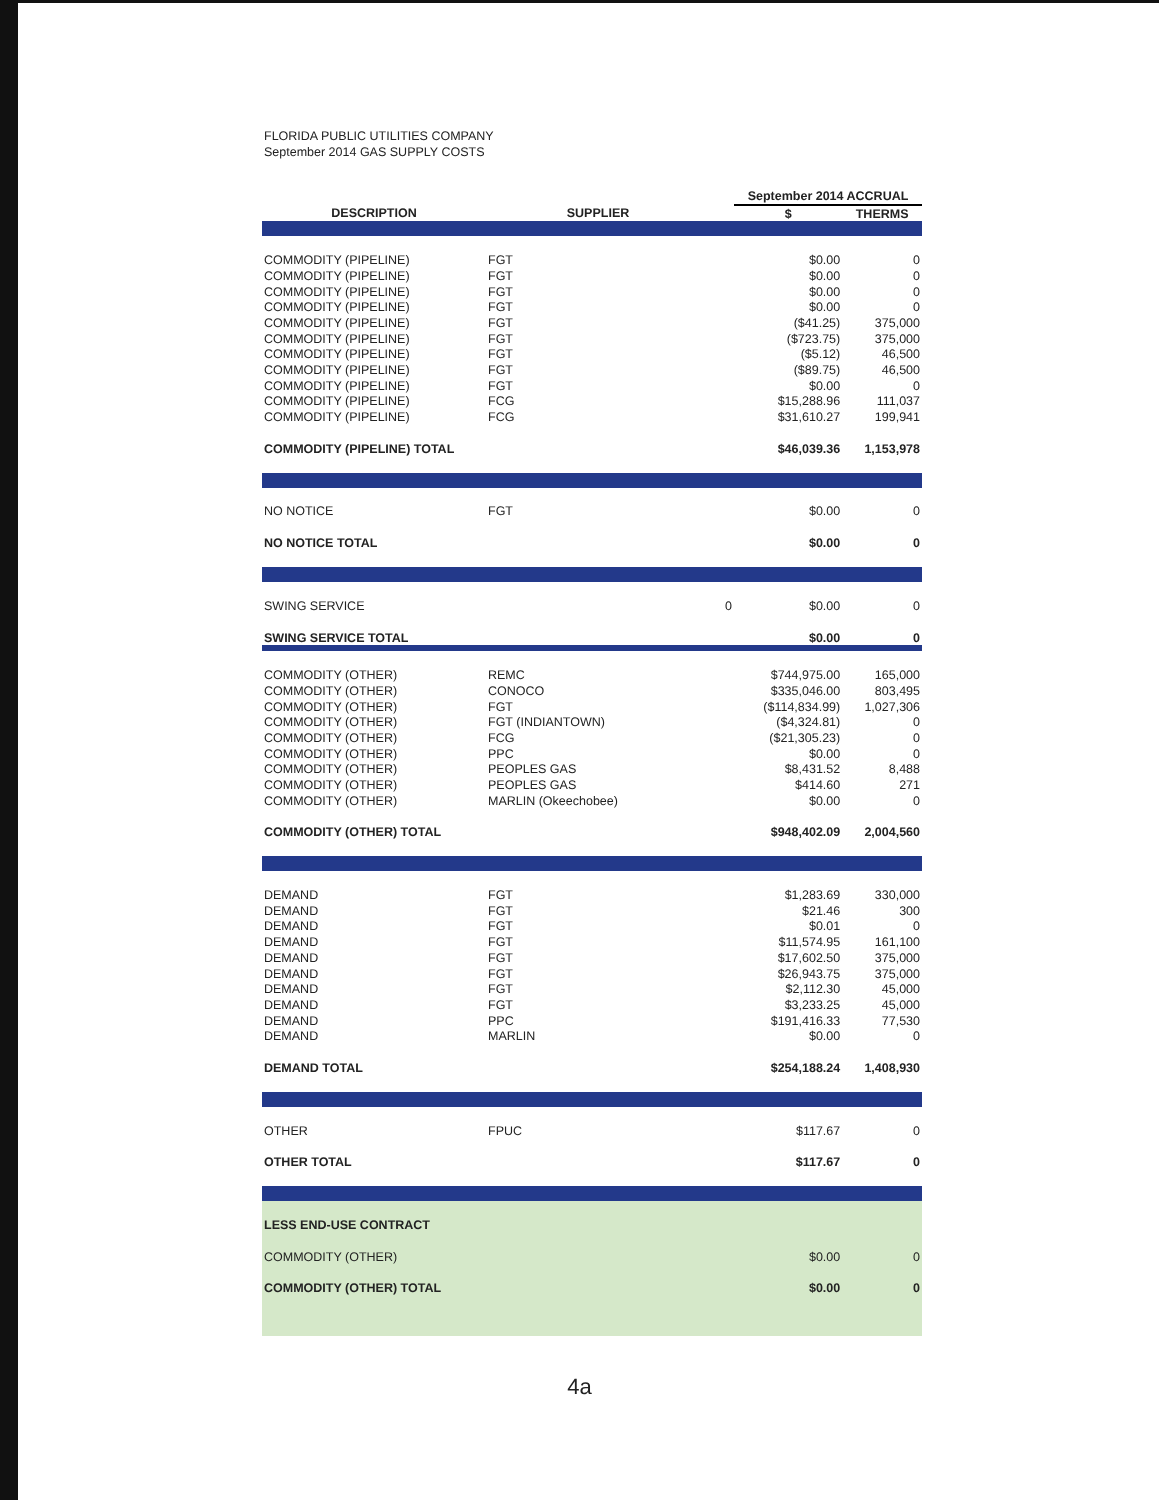FLORIDA PUBLIC UTILITIES COMPANY
September 2014 GAS SUPPLY COSTS
| | | | September 2014 ACCRUAL | |
| --- | --- | --- | --- | --- |
| DESCRIPTION | SUPPLIER | | $ | THERMS |
| COMMODITY (PIPELINE) | FGT | | $0.00 | 0 |
| COMMODITY (PIPELINE) | FGT | | $0.00 | 0 |
| COMMODITY (PIPELINE) | FGT | | $0.00 | 0 |
| COMMODITY (PIPELINE) | FGT | | $0.00 | 0 |
| COMMODITY (PIPELINE) | FGT | | ($41.25) | 375,000 |
| COMMODITY (PIPELINE) | FGT | | ($723.75) | 375,000 |
| COMMODITY (PIPELINE) | FGT | | ($5.12) | 46,500 |
| COMMODITY (PIPELINE) | FGT | | ($89.75) | 46,500 |
| COMMODITY (PIPELINE) | FGT | | $0.00 | 0 |
| COMMODITY (PIPELINE) | FCG | | $15,288.96 | 111,037 |
| COMMODITY (PIPELINE) | FCG | | $31,610.27 | 199,941 |
| COMMODITY (PIPELINE) TOTAL | | | $46,039.36 | 1,153,978 |
| NO NOTICE | FGT | | $0.00 | 0 |
| NO NOTICE TOTAL | | | $0.00 | 0 |
| SWING SERVICE | | 0 | $0.00 | 0 |
| SWING SERVICE TOTAL | | | $0.00 | 0 |
| COMMODITY (OTHER) | REMC | | $744,975.00 | 165,000 |
| COMMODITY (OTHER) | CONOCO | | $335,046.00 | 803,495 |
| COMMODITY (OTHER) | FGT | | ($114,834.99) | 1,027,306 |
| COMMODITY (OTHER) | FGT (INDIANTOWN) | | ($4,324.81) | 0 |
| COMMODITY (OTHER) | FCG | | ($21,305.23) | 0 |
| COMMODITY (OTHER) | PPC | | $0.00 | 0 |
| COMMODITY (OTHER) | PEOPLES GAS | | $8,431.52 | 8,488 |
| COMMODITY (OTHER) | PEOPLES GAS | | $414.60 | 271 |
| COMMODITY (OTHER) | MARLIN (Okeechobee) | | $0.00 | 0 |
| COMMODITY (OTHER) TOTAL | | | $948,402.09 | 2,004,560 |
| DEMAND | FGT | | $1,283.69 | 330,000 |
| DEMAND | FGT | | $21.46 | 300 |
| DEMAND | FGT | | $0.01 | 0 |
| DEMAND | FGT | | $11,574.95 | 161,100 |
| DEMAND | FGT | | $17,602.50 | 375,000 |
| DEMAND | FGT | | $26,943.75 | 375,000 |
| DEMAND | FGT | | $2,112.30 | 45,000 |
| DEMAND | FGT | | $3,233.25 | 45,000 |
| DEMAND | PPC | | $191,416.33 | 77,530 |
| DEMAND | MARLIN | | $0.00 | 0 |
| DEMAND TOTAL | | | $254,188.24 | 1,408,930 |
| OTHER | FPUC | | $117.67 | 0 |
| OTHER TOTAL | | | $117.67 | 0 |
| LESS END-USE CONTRACT | | | | |
| COMMODITY (OTHER) | | | $0.00 | 0 |
| COMMODITY (OTHER) TOTAL | | | $0.00 | 0 |
4a